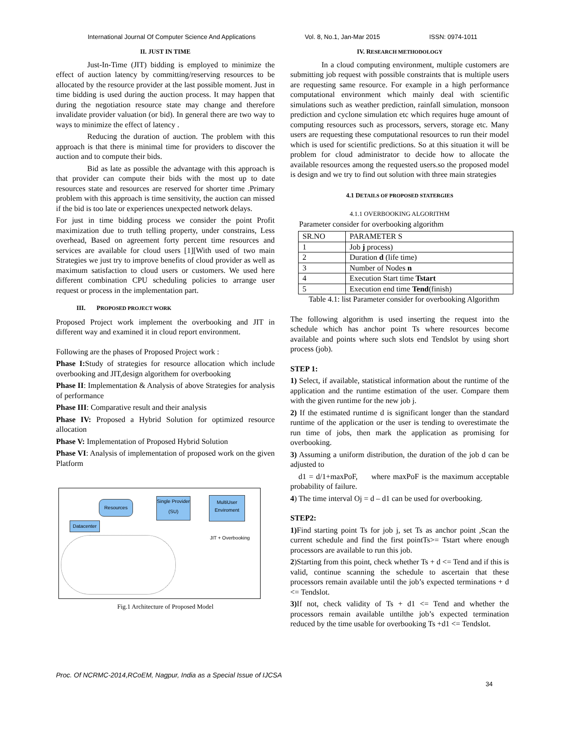International Journal Of Computer Science And Applications Vol. 8, No.1, Jan-Mar 2015 ISSN: 0974-1011
II. JUST IN TIME
Just-In-Time (JIT) bidding is employed to minimize the effect of auction latency by committing/reserving resources to be allocated by the resource provider at the last possible moment. Just in time bidding is used during the auction process. It may happen that during the negotiation resource state may change and therefore invalidate provider valuation (or bid). In general there are two way to ways to minimize the effect of latency .
Reducing the duration of auction. The problem with this approach is that there is minimal time for providers to discover the auction and to compute their bids.
Bid as late as possible the advantage with this approach is that provider can compute their bids with the most up to date resources state and resources are reserved for shorter time .Primary problem with this approach is time sensitivity, the auction can missed if the bid is too late or experiences unexpected network delays.
For just in time bidding process we consider the point Profit maximization due to truth telling property, under constrains, Less overhead, Based on agreement forty percent time resources and services are available for cloud users [1][With used of two main Strategies we just try to improve benefits of cloud provider as well as maximum satisfaction to cloud users or customers. We used here different combination CPU scheduling policies to arrange user request or process in the implementation part.
III. PROPOSED PROJECT WORK
Proposed Project work implement the overbooking and JIT in different way and examined it in cloud report environment.
Following are the phases of Proposed Project work :
Phase I: Study of strategies for resource allocation which include overbooking and JIT,design algorithem for overbooking
Phase II: Implementation & Analysis of above Strategies for analysis of performance
Phase III: Comparative result and their analysis
Phase IV: Proposed a Hybrid Solution for optimized resource allocation
Phase V: Implementation of Proposed Hybrid Solution
Phase VI: Analysis of implementation of proposed work on the given Platform
Resources
Single Provider (SU)
MultiUser Enviroment
Datacenter
JIT + Overbooking
Fig.1 Architecture of Proposed Model
IV. RESEARCH METHODOLOGY
In a cloud computing environment, multiple customers are submitting job request with possible constraints that is multiple users are requesting same resource. For example in a high performance computational environment which mainly deal with scientific simulations such as weather prediction, rainfall simulation, monsoon prediction and cyclone simulation etc which requires huge amount of computing resources such as processors, servers, storage etc. Many users are requesting these computational resources to run their model which is used for scientific predictions. So at this situation it will be problem for cloud administrator to decide how to allocate the available resources among the requested users.so the proposed model is design and we try to find out solution with three main strategies
4.1 DETAILS OF PROPOSED STATERGIES
4.1.1 OVERBOOKING ALGORITHM
Parameter consider for overbooking algorithm
| SR.NO | PARAMETER S |
| --- | --- |
| 1 | Job j process) |
| 2 | Duration d (life time) |
| 3 | Number of Nodes n |
| 4 | Execution Start time Tstart |
| 5 | Execution end time Tend (finish) |
Table 4.1: list Parameter consider for overbooking Algorithm
The following algorithm is used inserting the request into the schedule which has anchor point Ts where resources become available and points where such slots end Tendslot by using short process (job).
STEP 1:
1) Select, if available, statistical information about the runtime of the application and the runtime estimation of the user. Compare them with the given runtime for the new job j.
2) If the estimated runtime d is significant longer than the standard runtime of the application or the user is tending to overestimate the run time of jobs, then mark the application as promising for overbooking.
3) Assuming a uniform distribution, the duration of the job d can be adjusted to
d1 = d/1+maxPoF, where maxPoF is the maximum acceptable probability of failure.
4) The time interval Oj = d – d1 can be used for overbooking.
STEP2:
1) Find starting point Ts for job j, set Ts as anchor point ,Scan the current schedule and find the first pointTs>= Tstart where enough processors are available to run this job.
2)Starting from this point, check whether Ts + d <= Tend and if this is valid, continue scanning the schedule to ascertain that these processors remain available until the job’s expected terminations + d <= Tendslot.
3) If not, check validity of Ts + d1 <= Tend and whether the processors remain available untilthe job’s expected termination reduced by the time usable for overbooking Ts +d1 <= Tendslot.
Proc. Of NCRMC-2014,RCoEM, Nagpur, India as a Special Issue of IJCSA
34